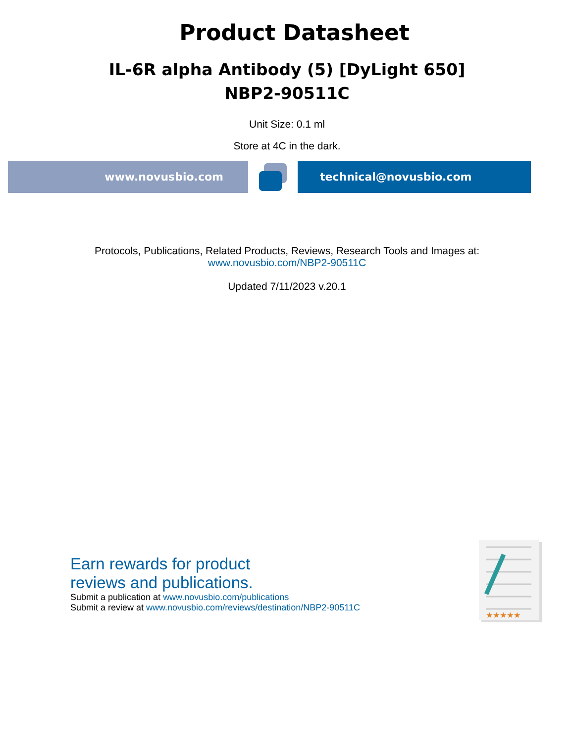Product Datasheet
IL-6R alpha Antibody (5) [DyLight 650]
NBP2-90511C
Unit Size: 0.1 ml
Store at 4C in the dark.
www.novusbio.com technical@novusbio.com
Protocols, Publications, Related Products, Reviews, Research Tools and Images at:
www.novusbio.com/NBP2-90511C
Updated 7/11/2023 v.20.1
Earn rewards for product
reviews and publications.
Submit a publication at www.novusbio.com/publications
Submit a review at www.novusbio.com/reviews/destination/NBP2-90511C
★★★★★